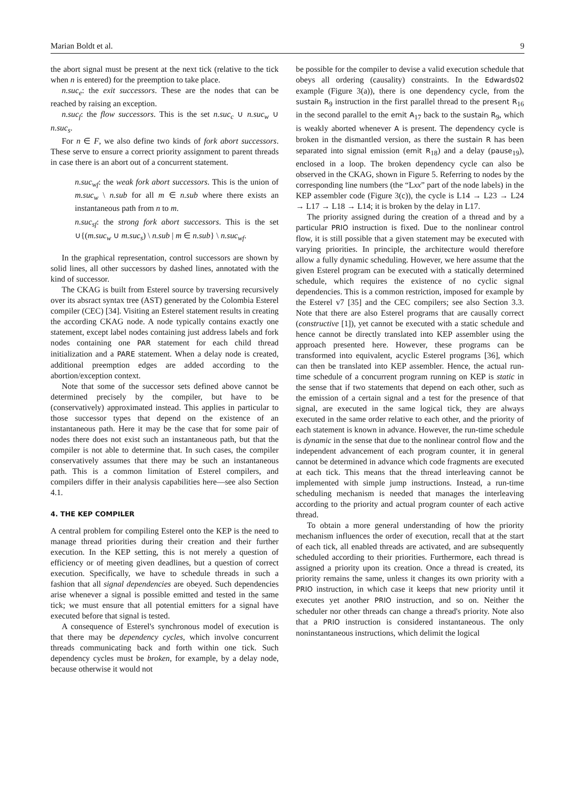Marian Boldt et al. 9
the abort signal must be present at the next tick (relative to the tick when n is entered) for the preemption to take place.
n.suc<sub>e</sub>: the exit successors. These are the nodes that can be reached by raising an exception.
n.suc<sub>f</sub>: the flow successors. This is the set n.suc<sub>c</sub> ∪ n.suc<sub>w</sub> ∪ n.suc<sub>s</sub>.
For n ∈ F, we also define two kinds of fork abort successors. These serve to ensure a correct priority assignment to parent threads in case there is an abort out of a concurrent statement.
n.suc<sub>wf</sub>: the weak fork abort successors. This is the union of m.suc<sub>w</sub> \ n.sub for all m ∈ n.sub where there exists an instantaneous path from n to m.
n.suc<sub>sf</sub>: the strong fork abort successors. This is the set ∪{(m.suc<sub>w</sub> ∪ m.suc<sub>s</sub>) \ n.sub | m ∈ n.sub} \ n.suc<sub>wf</sub>.
In the graphical representation, control successors are shown by solid lines, all other successors by dashed lines, annotated with the kind of successor.
The CKAG is built from Esterel source by traversing recursively over its absract syntax tree (AST) generated by the Colombia Esterel compiler (CEC) [34]. Visiting an Esterel statement results in creating the according CKAG node. A node typically contains exactly one statement, except label nodes containing just address labels and fork nodes containing one PAR statement for each child thread initialization and a PARE statement. When a delay node is created, additional preemption edges are added according to the abortion/exception context.
Note that some of the successor sets defined above cannot be determined precisely by the compiler, but have to be (conservatively) approximated instead. This applies in particular to those successor types that depend on the existence of an instantaneous path. Here it may be the case that for some pair of nodes there does not exist such an instantaneous path, but that the compiler is not able to determine that. In such cases, the compiler conservatively assumes that there may be such an instantaneous path. This is a common limitation of Esterel compilers, and compilers differ in their analysis capabilities here—see also Section 4.1.
4. THE KEP COMPILER
A central problem for compiling Esterel onto the KEP is the need to manage thread priorities during their creation and their further execution. In the KEP setting, this is not merely a question of efficiency or of meeting given deadlines, but a question of correct execution. Specifically, we have to schedule threads in such a fashion that all signal dependencies are obeyed. Such dependencies arise whenever a signal is possible emitted and tested in the same tick; we must ensure that all potential emitters for a signal have executed before that signal is tested.
A consequence of Esterel's synchronous model of execution is that there may be dependency cycles, which involve concurrent threads communicating back and forth within one tick. Such dependency cycles must be broken, for example, by a delay node, because otherwise it would not
be possible for the compiler to devise a valid execution schedule that obeys all ordering (causality) constraints. In the Edwards02 example (Figure 3(a)), there is one dependency cycle, from the sustain R<sub>9</sub> instruction in the first parallel thread to the present R<sub>16</sub> in the second parallel to the emit A<sub>17</sub> back to the sustain R<sub>9</sub>, which is weakly aborted whenever A is present. The dependency cycle is broken in the dismantled version, as there the sustain R has been separated into signal emission (emit R<sub>18</sub>) and a delay (pause<sub>19</sub>), enclosed in a loop. The broken dependency cycle can also be observed in the CKAG, shown in Figure 5. Referring to nodes by the corresponding line numbers (the “Lxx” part of the node labels) in the KEP assembler code (Figure 3(c)), the cycle is L14 → L23 → L24 → L17 → L18 → L14; it is broken by the delay in L17.
The priority assigned during the creation of a thread and by a particular PRIO instruction is fixed. Due to the nonlinear control flow, it is still possible that a given statement may be executed with varying priorities. In principle, the architecture would therefore allow a fully dynamic scheduling. However, we here assume that the given Esterel program can be executed with a statically determined schedule, which requires the existence of no cyclic signal dependencies. This is a common restriction, imposed for example by the Esterel v7 [35] and the CEC compilers; see also Section 3.3. Note that there are also Esterel programs that are causally correct (constructive [1]), yet cannot be executed with a static schedule and hence cannot be directly translated into KEP assembler using the approach presented here. However, these programs can be transformed into equivalent, acyclic Esterel programs [36], which can then be translated into KEP assembler. Hence, the actual run-time schedule of a concurrent program running on KEP is static in the sense that if two statements that depend on each other, such as the emission of a certain signal and a test for the presence of that signal, are executed in the same logical tick, they are always executed in the same order relative to each other, and the priority of each statement is known in advance. However, the run-time schedule is dynamic in the sense that due to the nonlinear control flow and the independent advancement of each program counter, it in general cannot be determined in advance which code fragments are executed at each tick. This means that the thread interleaving cannot be implemented with simple jump instructions. Instead, a run-time scheduling mechanism is needed that manages the interleaving according to the priority and actual program counter of each active thread.
To obtain a more general understanding of how the priority mechanism influences the order of execution, recall that at the start of each tick, all enabled threads are activated, and are subsequently scheduled according to their priorities. Furthermore, each thread is assigned a priority upon its creation. Once a thread is created, its priority remains the same, unless it changes its own priority with a PRIO instruction, in which case it keeps that new priority until it executes yet another PRIO instruction, and so on. Neither the scheduler nor other threads can change a thread's priority. Note also that a PRIO instruction is considered instantaneous. The only noninstantaneous instructions, which delimit the logical